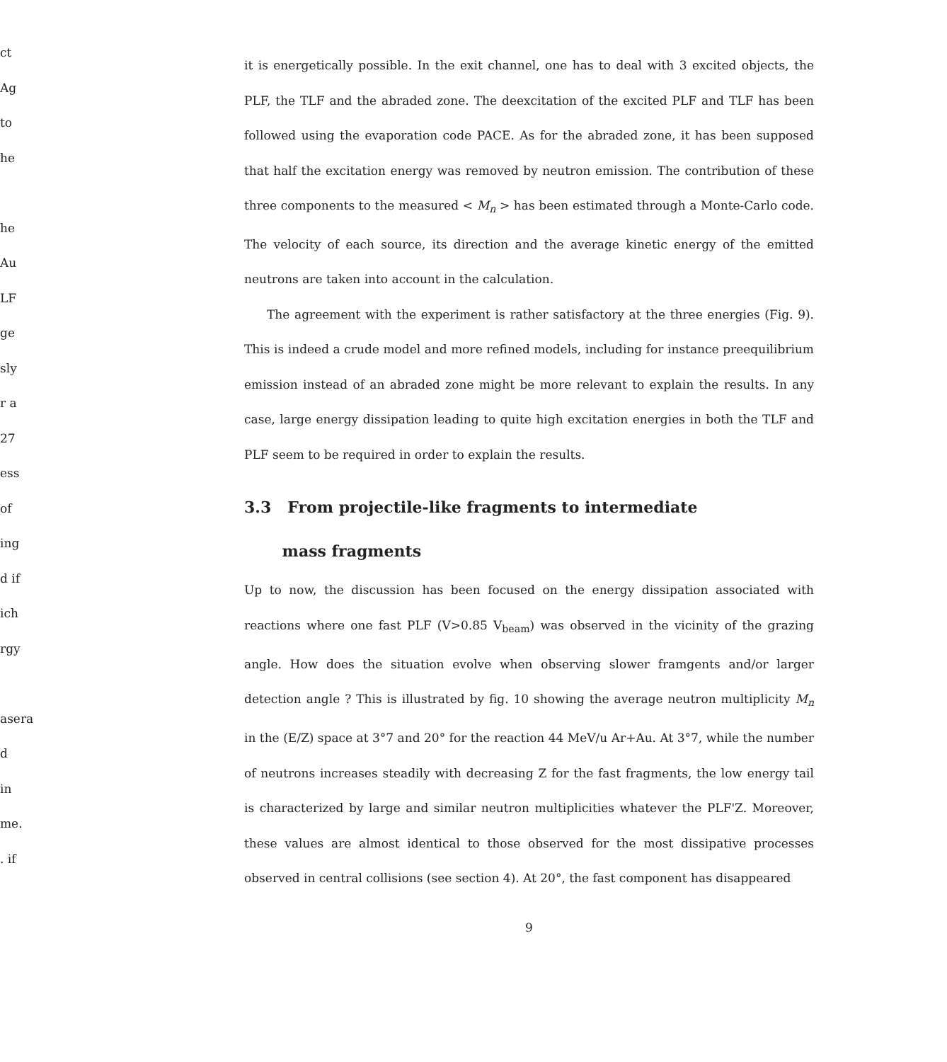ct
Ag
to
he
he
Au
LF
ge
sly
r a
27
ess
of
ing
d if
ich
rgy
asera
d
in
me.
. if
it is energetically possible. In the exit channel, one has to deal with 3 excited objects, the PLF, the TLF and the abraded zone. The deexcitation of the excited PLF and TLF has been followed using the evaporation code PACE. As for the abraded zone, it has been supposed that half the excitation energy was removed by neutron emission. The contribution of these three components to the measured < M<sub>n</sub> > has been estimated through a Monte-Carlo code. The velocity of each source, its direction and the average kinetic energy of the emitted neutrons are taken into account in the calculation.
The agreement with the experiment is rather satisfactory at the three energies (Fig. 9). This is indeed a crude model and more refined models, including for instance preequilibrium emission instead of an abraded zone might be more relevant to explain the results. In any case, large energy dissipation leading to quite high excitation energies in both the TLF and PLF seem to be required in order to explain the results.
3.3 From projectile-like fragments to intermediate
mass fragments
Up to now, the discussion has been focused on the energy dissipation associated with reactions where one fast PLF (V>0.85 V<sub>beam</sub>) was observed in the vicinity of the grazing angle. How does the situation evolve when observing slower framgents and/or larger detection angle ? This is illustrated by fig. 10 showing the average neutron multiplicity M<sub>n</sub> in the (E/Z) space at 3°7 and 20° for the reaction 44 MeV/u Ar+Au. At 3°7, while the number of neutrons increases steadily with decreasing Z for the fast fragments, the low energy tail is characterized by large and similar neutron multiplicities whatever the PLF'Z. Moreover, these values are almost identical to those observed for the most dissipative processes observed in central collisions (see section 4). At 20°, the fast component has disappeared
9